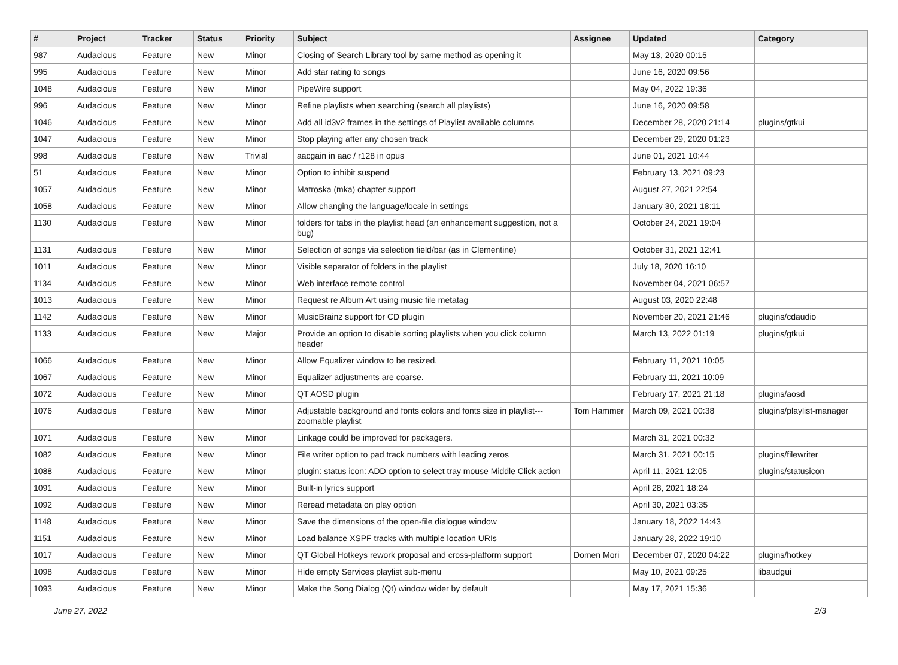| # | Project | Tracker | Status | Priority | Subject | Assignee | Updated | Category |
| --- | --- | --- | --- | --- | --- | --- | --- | --- |
| 987 | Audacious | Feature | New | Minor | Closing of Search Library tool by same method as opening it | | May 13, 2020 00:15 | |
| 995 | Audacious | Feature | New | Minor | Add star rating to songs | | June 16, 2020 09:56 | |
| 1048 | Audacious | Feature | New | Minor | PipeWire support | | May 04, 2022 19:36 | |
| 996 | Audacious | Feature | New | Minor | Refine playlists when searching (search all playlists) | | June 16, 2020 09:58 | |
| 1046 | Audacious | Feature | New | Minor | Add all id3v2 frames in the settings of Playlist available columns | | December 28, 2020 21:14 | plugins/gtkui |
| 1047 | Audacious | Feature | New | Minor | Stop playing after any chosen track | | December 29, 2020 01:23 | |
| 998 | Audacious | Feature | New | Trivial | aacgain in aac / r128 in opus | | June 01, 2021 10:44 | |
| 51 | Audacious | Feature | New | Minor | Option to inhibit suspend | | February 13, 2021 09:23 | |
| 1057 | Audacious | Feature | New | Minor | Matroska (mka) chapter support | | August 27, 2021 22:54 | |
| 1058 | Audacious | Feature | New | Minor | Allow changing the language/locale in settings | | January 30, 2021 18:11 | |
| 1130 | Audacious | Feature | New | Minor | folders for tabs in the playlist head (an enhancement suggestion, not a bug) | | October 24, 2021 19:04 | |
| 1131 | Audacious | Feature | New | Minor | Selection of songs via selection field/bar (as in Clementine) | | October 31, 2021 12:41 | |
| 1011 | Audacious | Feature | New | Minor | Visible separator of folders in the playlist | | July 18, 2020 16:10 | |
| 1134 | Audacious | Feature | New | Minor | Web interface remote control | | November 04, 2021 06:57 | |
| 1013 | Audacious | Feature | New | Minor | Request re Album Art using music file metatag | | August 03, 2020 22:48 | |
| 1142 | Audacious | Feature | New | Minor | MusicBrainz support for CD plugin | | November 20, 2021 21:46 | plugins/cdaudio |
| 1133 | Audacious | Feature | New | Major | Provide an option to disable sorting playlists when you click column header | | March 13, 2022 01:19 | plugins/gtkui |
| 1066 | Audacious | Feature | New | Minor | Allow Equalizer window to be resized. | | February 11, 2021 10:05 | |
| 1067 | Audacious | Feature | New | Minor | Equalizer adjustments are coarse. | | February 11, 2021 10:09 | |
| 1072 | Audacious | Feature | New | Minor | QT AOSD plugin | | February 17, 2021 21:18 | plugins/aosd |
| 1076 | Audacious | Feature | New | Minor | Adjustable background and fonts colors and fonts size in playlist---zoomable playlist | Tom Hammer | March 09, 2021 00:38 | plugins/playlist-manager |
| 1071 | Audacious | Feature | New | Minor | Linkage could be improved for packagers. | | March 31, 2021 00:32 | |
| 1082 | Audacious | Feature | New | Minor | File writer option to pad track numbers with leading zeros | | March 31, 2021 00:15 | plugins/filewriter |
| 1088 | Audacious | Feature | New | Minor | plugin: status icon: ADD option to select tray mouse Middle Click action | | April 11, 2021 12:05 | plugins/statusicon |
| 1091 | Audacious | Feature | New | Minor | Built-in lyrics support | | April 28, 2021 18:24 | |
| 1092 | Audacious | Feature | New | Minor | Reread metadata on play option | | April 30, 2021 03:35 | |
| 1148 | Audacious | Feature | New | Minor | Save the dimensions of the open-file dialogue window | | January 18, 2022 14:43 | |
| 1151 | Audacious | Feature | New | Minor | Load balance XSPF tracks with multiple location URIs | | January 28, 2022 19:10 | |
| 1017 | Audacious | Feature | New | Minor | QT Global Hotkeys rework proposal and cross-platform support | Domen Mori | December 07, 2020 04:22 | plugins/hotkey |
| 1098 | Audacious | Feature | New | Minor | Hide empty Services playlist sub-menu | | May 10, 2021 09:25 | libaudgui |
| 1093 | Audacious | Feature | New | Minor | Make the Song Dialog (Qt) window wider by default | | May 17, 2021 15:36 | |
June 27, 2022 2/3